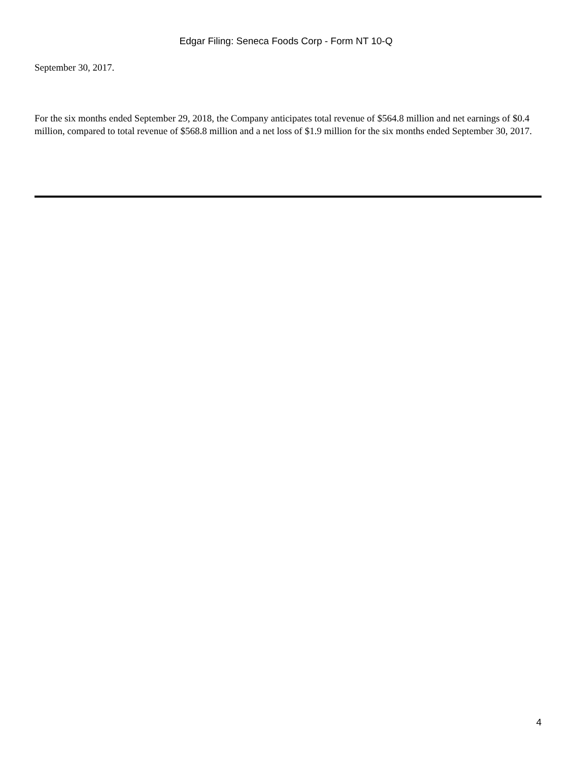Edgar Filing: Seneca Foods Corp - Form NT 10-Q
September 30, 2017.
For the six months ended September 29, 2018, the Company anticipates total revenue of $564.8 million and net earnings of $0.4 million, compared to total revenue of $568.8 million and a net loss of $1.9 million for the six months ended September 30, 2017.
4